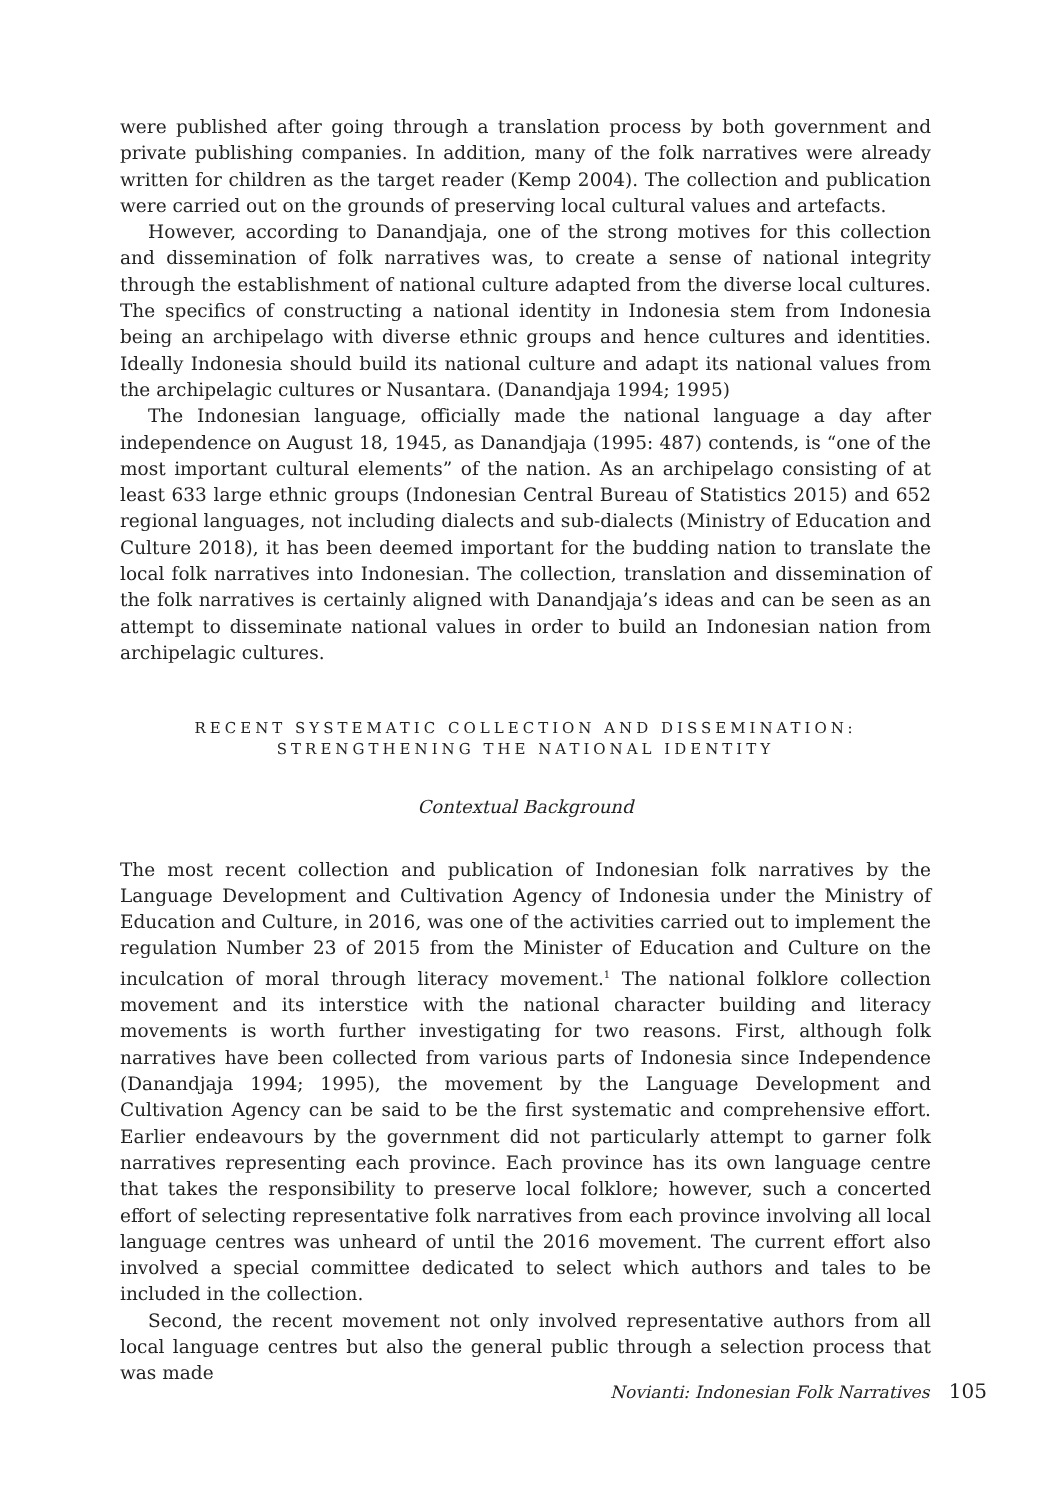were published after going through a translation process by both government and private publishing companies. In addition, many of the folk narratives were already written for children as the target reader (Kemp 2004). The collection and publication were carried out on the grounds of preserving local cultural values and artefacts.
However, according to Danandjaja, one of the strong motives for this collection and dissemination of folk narratives was, to create a sense of national integrity through the establishment of national culture adapted from the diverse local cultures. The specifics of constructing a national identity in Indonesia stem from Indonesia being an archipelago with diverse ethnic groups and hence cultures and identities. Ideally Indonesia should build its national culture and adapt its national values from the archipelagic cultures or Nusantara. (Danandjaja 1994; 1995)
The Indonesian language, officially made the national language a day after independence on August 18, 1945, as Danandjaja (1995: 487) contends, is “one of the most important cultural elements” of the nation. As an archipelago consisting of at least 633 large ethnic groups (Indonesian Central Bureau of Statistics 2015) and 652 regional languages, not including dialects and sub-dialects (Ministry of Education and Culture 2018), it has been deemed important for the budding nation to translate the local folk narratives into Indonesian. The collection, translation and dissemination of the folk narratives is certainly aligned with Danandjaja’s ideas and can be seen as an attempt to disseminate national values in order to build an Indonesian nation from archipelagic cultures.
RECENT SYSTEMATIC COLLECTION AND DISSEMINATION:
STRENGTHENING THE NATIONAL IDENTITY
Contextual Background
The most recent collection and publication of Indonesian folk narratives by the Language Development and Cultivation Agency of Indonesia under the Ministry of Education and Culture, in 2016, was one of the activities carried out to implement the regulation Number 23 of 2015 from the Minister of Education and Culture on the inculcation of moral through literacy movement.<sup>1</sup> The national folklore collection movement and its interstice with the national character building and literacy movements is worth further investigating for two reasons. First, although folk narratives have been collected from various parts of Indonesia since Independence (Danandjaja 1994; 1995), the movement by the Language Development and Cultivation Agency can be said to be the first systematic and comprehensive effort. Earlier endeavours by the government did not particularly attempt to garner folk narratives representing each province. Each province has its own language centre that takes the responsibility to preserve local folklore; however, such a concerted effort of selecting representative folk narratives from each province involving all local language centres was unheard of until the 2016 movement. The current effort also involved a special committee dedicated to select which authors and tales to be included in the collection.
Second, the recent movement not only involved representative authors from all local language centres but also the general public through a selection process that was made
Novianti: Indonesian Folk Narratives 105